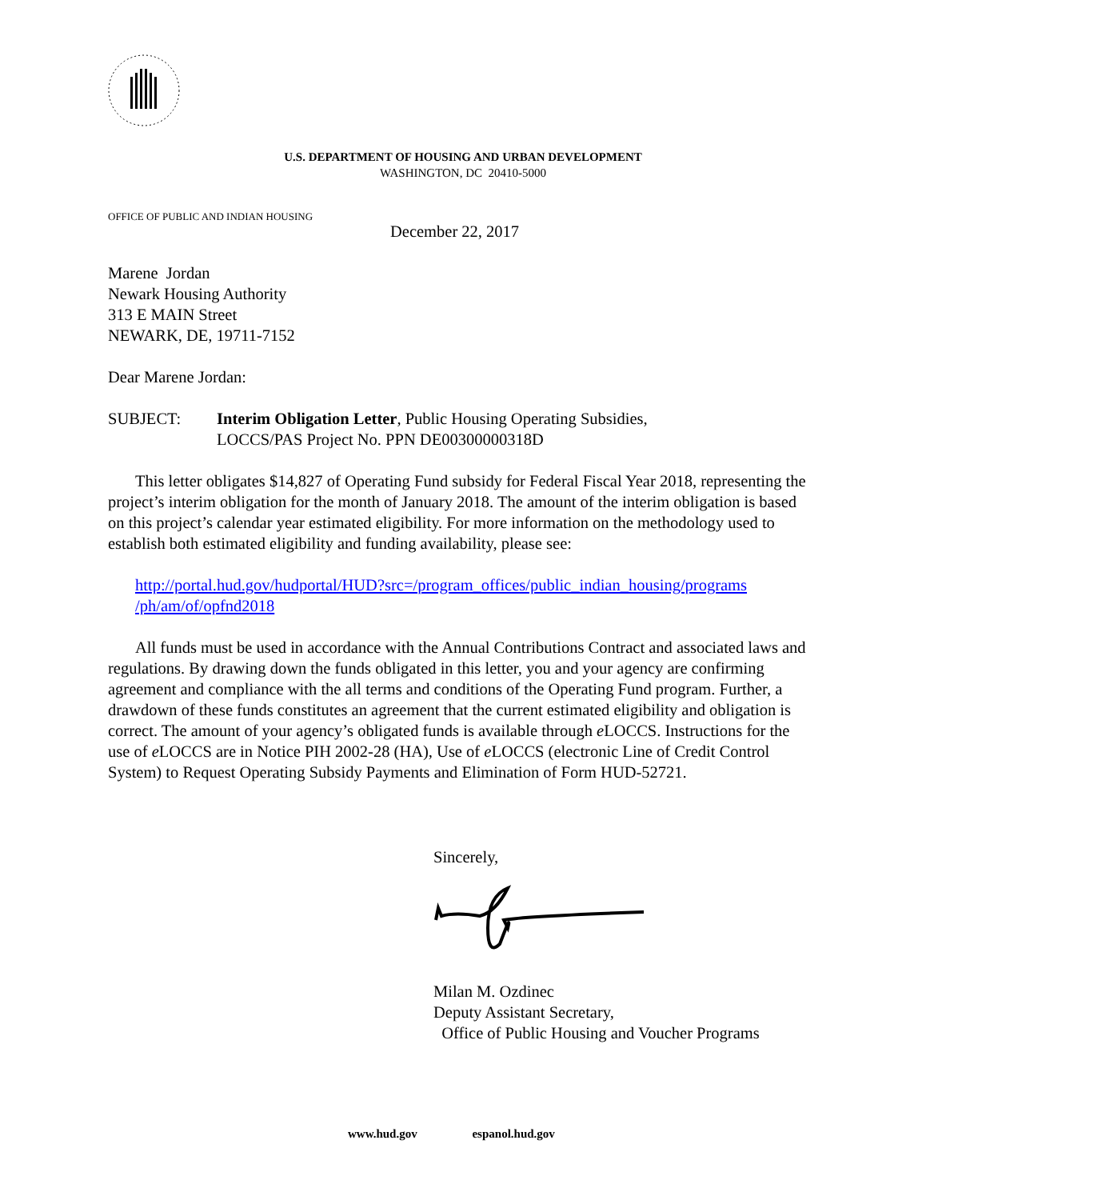U.S. DEPARTMENT OF HOUSING AND URBAN DEVELOPMENT
WASHINGTON, DC 20410-5000
OFFICE OF PUBLIC AND INDIAN HOUSING
December 22, 2017
Marene Jordan
Newark Housing Authority
313 E MAIN Street
NEWARK, DE, 19711-7152
Dear Marene Jordan:
SUBJECT: Interim Obligation Letter, Public Housing Operating Subsidies,
LOCCS/PAS Project No. PPN DE00300000318D
This letter obligates $14,827 of Operating Fund subsidy for Federal Fiscal Year 2018, representing the project’s interim obligation for the month of January 2018. The amount of the interim obligation is based on this project’s calendar year estimated eligibility. For more information on the methodology used to establish both estimated eligibility and funding availability, please see:
http://portal.hud.gov/hudportal/HUD?src=/program_offices/public_indian_housing/programs /ph/am/of/opfnd2018
All funds must be used in accordance with the Annual Contributions Contract and associated laws and regulations. By drawing down the funds obligated in this letter, you and your agency are confirming agreement and compliance with the all terms and conditions of the Operating Fund program. Further, a drawdown of these funds constitutes an agreement that the current estimated eligibility and obligation is correct. The amount of your agency’s obligated funds is available through e LOCCS. Instructions for the use of e LOCCS are in Notice PIH 2002-28 (HA), Use of e LOCCS (electronic Line of Credit Control System) to Request Operating Subsidy Payments and Elimination of Form HUD-52721.
Sincerely,
Milan M. Ozdinec
Deputy Assistant Secretary,
Office of Public Housing and Voucher Programs
www.hud.gov espanol.hud.gov